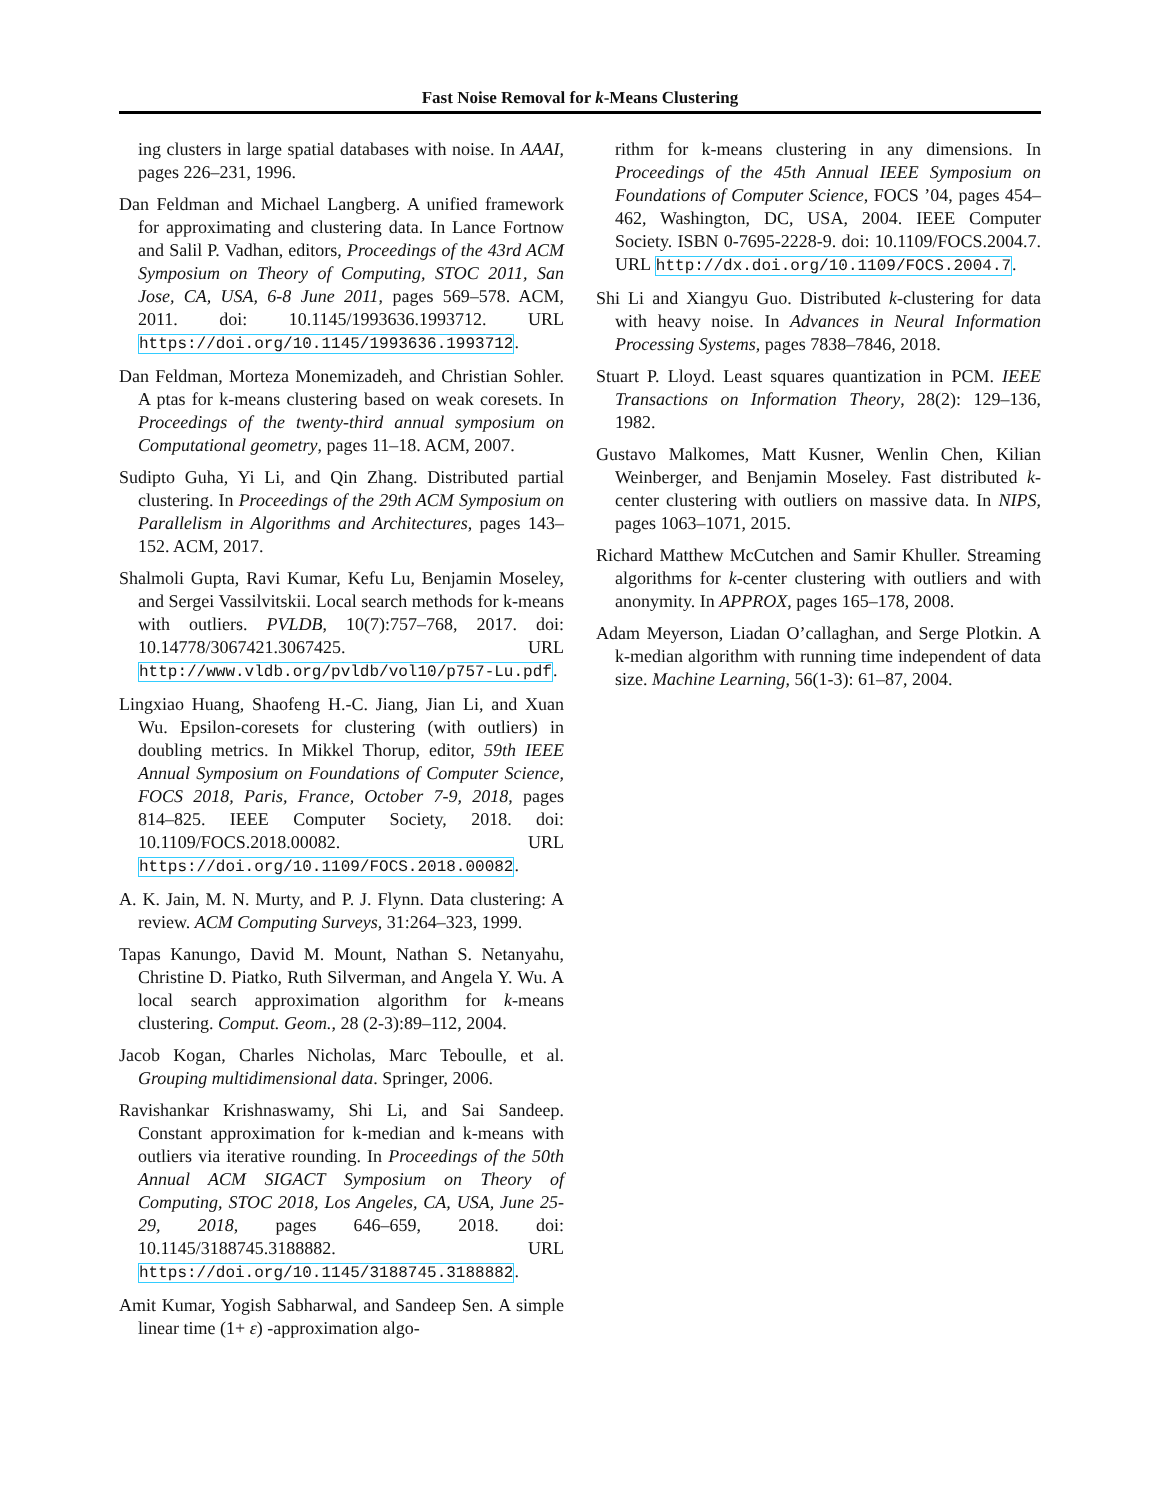Fast Noise Removal for k-Means Clustering
ing clusters in large spatial databases with noise. In AAAI, pages 226–231, 1996.
Dan Feldman and Michael Langberg. A unified framework for approximating and clustering data. In Lance Fortnow and Salil P. Vadhan, editors, Proceedings of the 43rd ACM Symposium on Theory of Computing, STOC 2011, San Jose, CA, USA, 6-8 June 2011, pages 569–578. ACM, 2011. doi: 10.1145/1993636.1993712. URL https://doi.org/10.1145/1993636.1993712.
Dan Feldman, Morteza Monemizadeh, and Christian Sohler. A ptas for k-means clustering based on weak coresets. In Proceedings of the twenty-third annual symposium on Computational geometry, pages 11–18. ACM, 2007.
Sudipto Guha, Yi Li, and Qin Zhang. Distributed partial clustering. In Proceedings of the 29th ACM Symposium on Parallelism in Algorithms and Architectures, pages 143–152. ACM, 2017.
Shalmoli Gupta, Ravi Kumar, Kefu Lu, Benjamin Moseley, and Sergei Vassilvitskii. Local search methods for k-means with outliers. PVLDB, 10(7):757–768, 2017. doi: 10.14778/3067421.3067425. URL http://www.vldb.org/pvldb/vol10/p757-Lu.pdf.
Lingxiao Huang, Shaofeng H.-C. Jiang, Jian Li, and Xuan Wu. Epsilon-coresets for clustering (with outliers) in doubling metrics. In Mikkel Thorup, editor, 59th IEEE Annual Symposium on Foundations of Computer Science, FOCS 2018, Paris, France, October 7-9, 2018, pages 814–825. IEEE Computer Society, 2018. doi: 10.1109/FOCS.2018.00082. URL https://doi.org/10.1109/FOCS.2018.00082.
A. K. Jain, M. N. Murty, and P. J. Flynn. Data clustering: A review. ACM Computing Surveys, 31:264–323, 1999.
Tapas Kanungo, David M. Mount, Nathan S. Netanyahu, Christine D. Piatko, Ruth Silverman, and Angela Y. Wu. A local search approximation algorithm for k-means clustering. Comput. Geom., 28 (2-3):89–112, 2004.
Jacob Kogan, Charles Nicholas, Marc Teboulle, et al. Grouping multidimensional data. Springer, 2006.
Ravishankar Krishnaswamy, Shi Li, and Sai Sandeep. Constant approximation for k-median and k-means with outliers via iterative rounding. In Proceedings of the 50th Annual ACM SIGACT Symposium on Theory of Computing, STOC 2018, Los Angeles, CA, USA, June 25-29, 2018, pages 646–659, 2018. doi: 10.1145/3188745.3188882. URL https://doi.org/10.1145/3188745.3188882.
Amit Kumar, Yogish Sabharwal, and Sandeep Sen. A simple linear time (1+ ε) -approximation algo-
rithm for k-means clustering in any dimensions. In Proceedings of the 45th Annual IEEE Symposium on Foundations of Computer Science, FOCS ’04, pages 454–462, Washington, DC, USA, 2004. IEEE Computer Society. ISBN 0-7695-2228-9. doi: 10.1109/FOCS.2004.7. URL http://dx.doi.org/10.1109/FOCS.2004.7.
Shi Li and Xiangyu Guo. Distributed k-clustering for data with heavy noise. In Advances in Neural Information Processing Systems, pages 7838–7846, 2018.
Stuart P. Lloyd. Least squares quantization in PCM. IEEE Transactions on Information Theory, 28(2): 129–136, 1982.
Gustavo Malkomes, Matt Kusner, Wenlin Chen, Kilian Weinberger, and Benjamin Moseley. Fast distributed k-center clustering with outliers on massive data. In NIPS, pages 1063–1071, 2015.
Richard Matthew McCutchen and Samir Khuller. Streaming algorithms for k-center clustering with outliers and with anonymity. In APPROX, pages 165–178, 2008.
Adam Meyerson, Liadan O’callaghan, and Serge Plotkin. A k-median algorithm with running time independent of data size. Machine Learning, 56(1-3): 61–87, 2004.